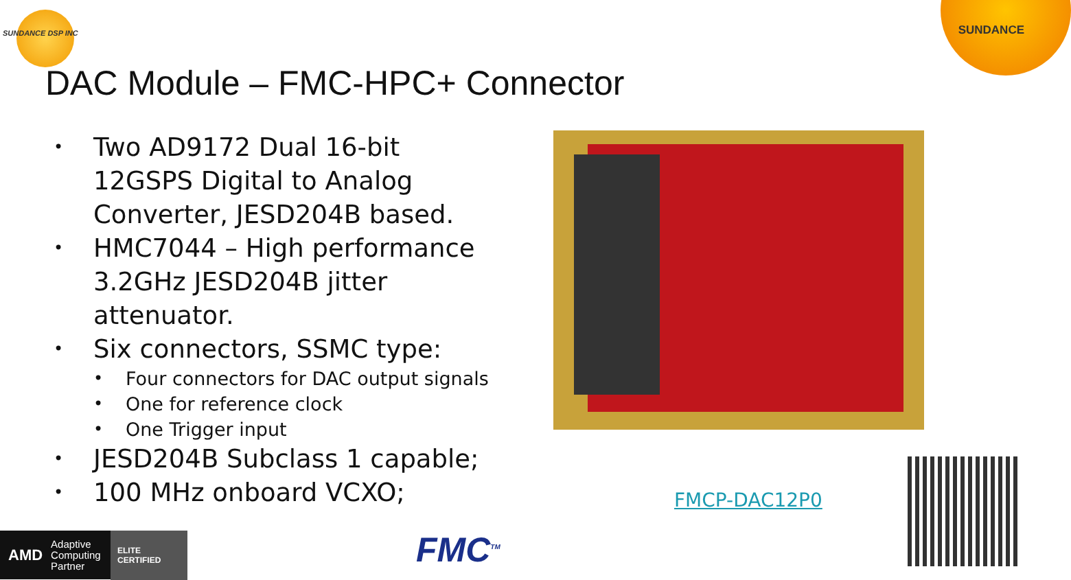SUNDANCE DSP INC SUNDANCE
DAC Module – FMC-HPC+ Connector
• Two AD9172 Dual 16-bit 12GSPS Digital to Analog Converter, JESD204B based.
• HMC7044 – High performance 3.2GHz JESD204B jitter attenuator.
• Six connectors, SSMC type:
• Four connectors for DAC output signals
• One for reference clock
• One Trigger input
• JESD204B Subclass 1 capable;
• 100 MHz onboard VCXO;
FMCP-DAC12P0
AMD Adaptive Computing Partner ELITE CERTIFIED
FMC<sup>TM</sup>